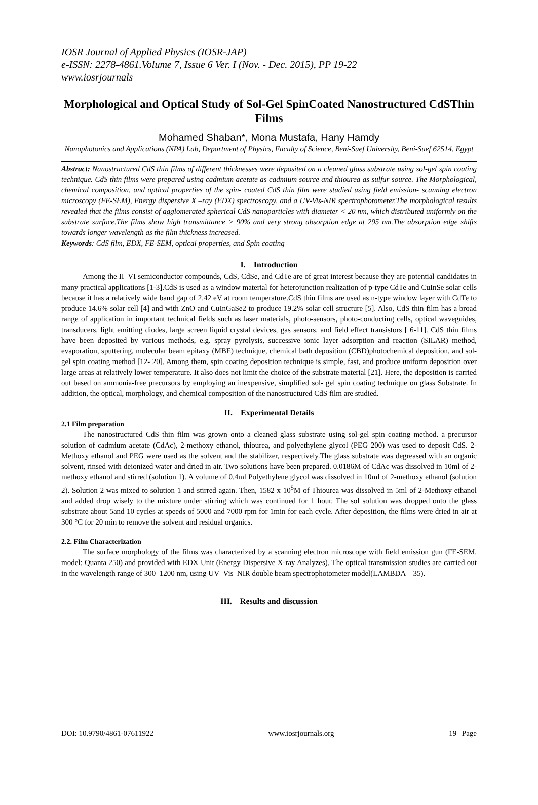IOSR Journal of Applied Physics (IOSR-JAP)
e-ISSN: 2278-4861.Volume 7, Issue 6 Ver. I (Nov. - Dec. 2015), PP 19-22
www.iosrjournals
Morphological and Optical Study of Sol-Gel SpinCoated Nanostructured CdSThin Films
Mohamed Shaban*, Mona Mustafa, Hany Hamdy
Nanophotonics and Applications (NPA) Lab, Department of Physics, Faculty of Science, Beni-Suef University, Beni-Suef 62514, Egypt
Abstract: Nanostructured CdS thin films of different thicknesses were deposited on a cleaned glass substrate using sol-gel spin coating technique. CdS thin films were prepared using cadmium acetate as cadmium source and thiourea as sulfur source. The Morphological, chemical composition, and optical properties of the spin- coated CdS thin film were studied using field emission- scanning electron microscopy (FE-SEM), Energy dispersive X –ray (EDX) spectroscopy, and a UV-Vis-NIR spectrophotometer.The morphological results revealed that the films consist of agglomerated spherical CdS nanoparticles with diameter < 20 nm, which distributed uniformly on the substrate surface.The films show high transmittance > 90% and very strong absorption edge at 295 nm.The absorption edge shifts towards longer wavelength as the film thickness increased.
Keywords: CdS film, EDX, FE-SEM, optical properties, and Spin coating
I. Introduction
Among the II–VI semiconductor compounds, CdS, CdSe, and CdTe are of great interest because they are potential candidates in many practical applications [1-3].CdS is used as a window material for heterojunction realization of p-type CdTe and CuInSe solar cells because it has a relatively wide band gap of 2.42 eV at room temperature.CdS thin films are used as n-type window layer with CdTe to produce 14.6% solar cell [4] and with ZnO and CuInGaSe2 to produce 19.2% solar cell structure [5]. Also, CdS thin film has a broad range of application in important technical fields such as laser materials, photo-sensors, photo-conducting cells, optical waveguides, transducers, light emitting diodes, large screen liquid crystal devices, gas sensors, and field effect transistors [ 6-11]. CdS thin films have been deposited by various methods, e.g. spray pyrolysis, successive ionic layer adsorption and reaction (SILAR) method, evaporation, sputtering, molecular beam epitaxy (MBE) technique, chemical bath deposition (CBD)photochemical deposition, and sol-gel spin coating method [12- 20]. Among them, spin coating deposition technique is simple, fast, and produce uniform deposition over large areas at relatively lower temperature. It also does not limit the choice of the substrate material [21]. Here, the deposition is carried out based on ammonia-free precursors by employing an inexpensive, simplified sol- gel spin coating technique on glass Substrate. In addition, the optical, morphology, and chemical composition of the nanostructured CdS film are studied.
II. Experimental Details
2.1 Film preparation
The nanostructured CdS thin film was grown onto a cleaned glass substrate using sol-gel spin coating method. a precursor solution of cadmium acetate (CdAc), 2-methoxy ethanol, thiourea, and polyethylene glycol (PEG 200) was used to deposit CdS. 2-Methoxy ethanol and PEG were used as the solvent and the stabilizer, respectively.The glass substrate was degreased with an organic solvent, rinsed with deionized water and dried in air. Two solutions have been prepared. 0.0186M of CdAc was dissolved in 10ml of 2-methoxy ethanol and stirred (solution 1). A volume of 0.4ml Polyethylene glycol was dissolved in 10ml of 2-methoxy ethanol (solution 2). Solution 2 was mixed to solution 1 and stirred again. Then, 1582 x 10<sup>5</sup>M of Thiourea was dissolved in 5ml of 2-Methoxy ethanol and added drop wisely to the mixture under stirring which was continued for 1 hour. The sol solution was dropped onto the glass substrate about 5and 10 cycles at speeds of 5000 and 7000 rpm for 1min for each cycle. After deposition, the films were dried in air at 300 °C for 20 min to remove the solvent and residual organics.
2.2. Film Characterization
The surface morphology of the films was characterized by a scanning electron microscope with field emission gun (FE-SEM, model: Quanta 250) and provided with EDX Unit (Energy Dispersive X-ray Analyzes). The optical transmission studies are carried out in the wavelength range of 300–1200 nm, using UV–Vis–NIR double beam spectrophotometer model(LAMBDA – 35).
III. Results and discussion
DOI: 10.9790/4861-07611922 www.iosrjournals.org 19 | Page